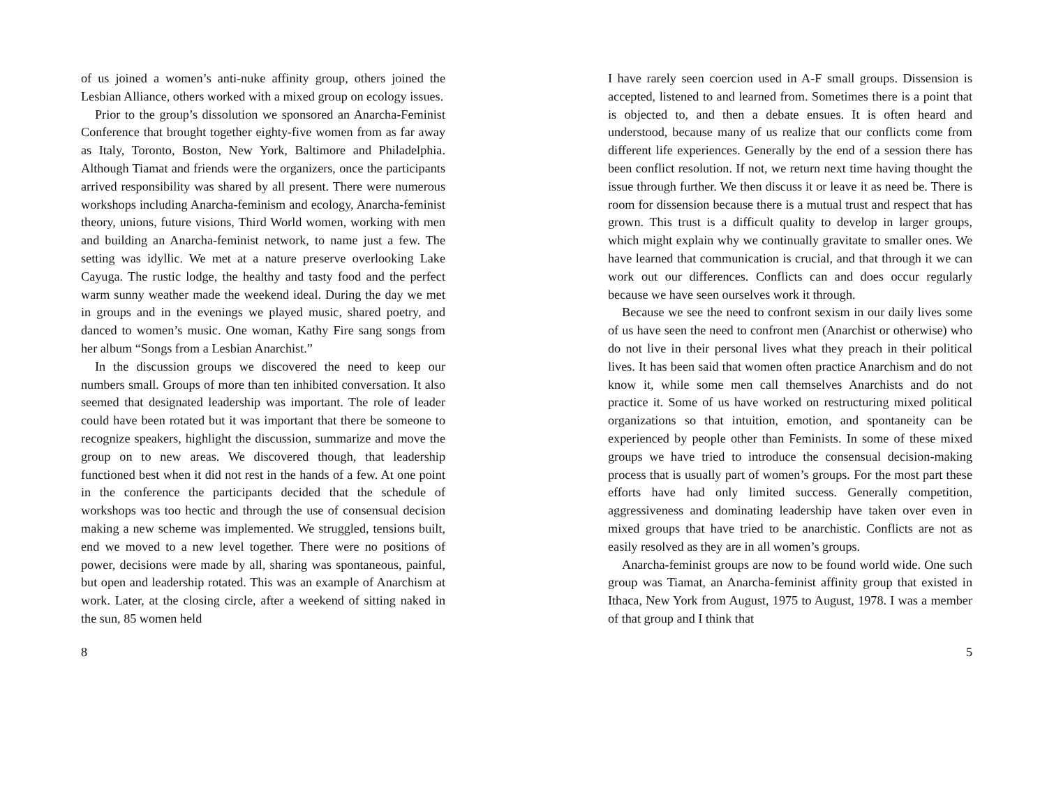of us joined a women’s anti-nuke affinity group, others joined the Lesbian Alliance, others worked with a mixed group on ecology issues.
Prior to the group’s dissolution we sponsored an Anarcha-Feminist Conference that brought together eighty-five women from as far away as Italy, Toronto, Boston, New York, Baltimore and Philadelphia. Although Tiamat and friends were the organizers, once the participants arrived responsibility was shared by all present. There were numerous workshops including Anarcha-feminism and ecology, Anarcha-feminist theory, unions, future visions, Third World women, working with men and building an Anarcha-feminist network, to name just a few. The setting was idyllic. We met at a nature preserve overlooking Lake Cayuga. The rustic lodge, the healthy and tasty food and the perfect warm sunny weather made the weekend ideal. During the day we met in groups and in the evenings we played music, shared poetry, and danced to women’s music. One woman, Kathy Fire sang songs from her album “Songs from a Lesbian Anarchist.”
In the discussion groups we discovered the need to keep our numbers small. Groups of more than ten inhibited conversation. It also seemed that designated leadership was important. The role of leader could have been rotated but it was important that there be someone to recognize speakers, highlight the discussion, summarize and move the group on to new areas. We discovered though, that leadership functioned best when it did not rest in the hands of a few. At one point in the conference the participants decided that the schedule of workshops was too hectic and through the use of consensual decision making a new scheme was implemented. We struggled, tensions built, end we moved to a new level together. There were no positions of power, decisions were made by all, sharing was spontaneous, painful, but open and leadership rotated. This was an example of Anarchism at work. Later, at the closing circle, after a weekend of sitting naked in the sun, 85 women held
8
I have rarely seen coercion used in A-F small groups. Dissension is accepted, listened to and learned from. Sometimes there is a point that is objected to, and then a debate ensues. It is often heard and understood, because many of us realize that our conflicts come from different life experiences. Generally by the end of a session there has been conflict resolution. If not, we return next time having thought the issue through further. We then discuss it or leave it as need be. There is room for dissension because there is a mutual trust and respect that has grown. This trust is a difficult quality to develop in larger groups, which might explain why we continually gravitate to smaller ones. We have learned that communication is crucial, and that through it we can work out our differences. Conflicts can and does occur regularly because we have seen ourselves work it through.
Because we see the need to confront sexism in our daily lives some of us have seen the need to confront men (Anarchist or otherwise) who do not live in their personal lives what they preach in their political lives. It has been said that women often practice Anarchism and do not know it, while some men call themselves Anarchists and do not practice it. Some of us have worked on restructuring mixed political organizations so that intuition, emotion, and spontaneity can be experienced by people other than Feminists. In some of these mixed groups we have tried to introduce the consensual decision-making process that is usually part of women’s groups. For the most part these efforts have had only limited success. Generally competition, aggressiveness and dominating leadership have taken over even in mixed groups that have tried to be anarchistic. Conflicts are not as easily resolved as they are in all women’s groups.
Anarcha-feminist groups are now to be found world wide. One such group was Tiamat, an Anarcha-feminist affinity group that existed in Ithaca, New York from August, 1975 to August, 1978. I was a member of that group and I think that
5